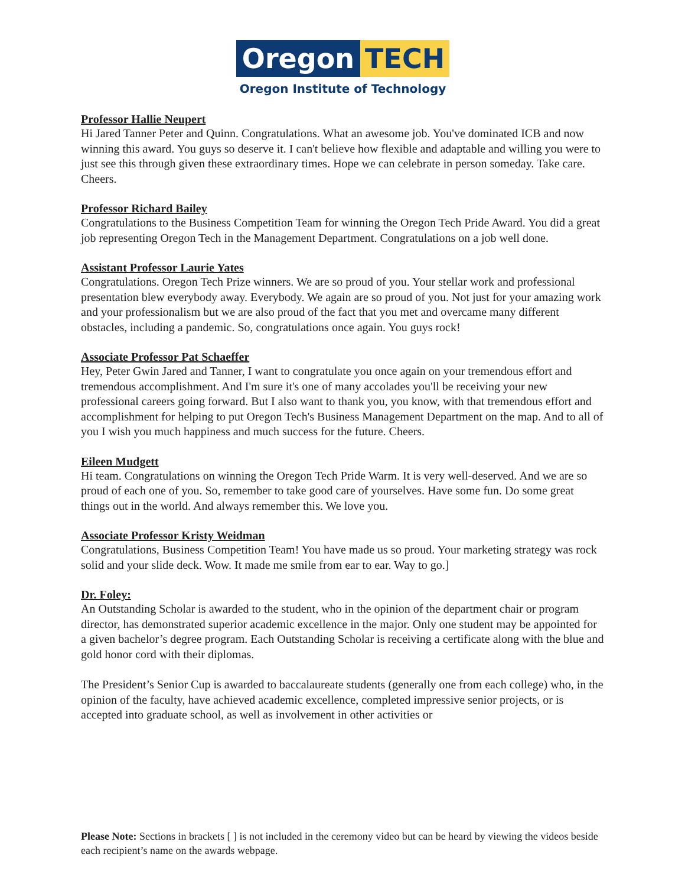Oregon TECH
Oregon Institute of Technology
Professor Hallie Neupert
Hi Jared Tanner Peter and Quinn. Congratulations. What an awesome job. You've dominated ICB and now winning this award. You guys so deserve it. I can't believe how flexible and adaptable and willing you were to just see this through given these extraordinary times. Hope we can celebrate in person someday. Take care. Cheers.
Professor Richard Bailey
Congratulations to the Business Competition Team for winning the Oregon Tech Pride Award. You did a great job representing Oregon Tech in the Management Department. Congratulations on a job well done.
Assistant Professor Laurie Yates
Congratulations. Oregon Tech Prize winners. We are so proud of you. Your stellar work and professional presentation blew everybody away. Everybody. We again are so proud of you. Not just for your amazing work and your professionalism but we are also proud of the fact that you met and overcame many different obstacles, including a pandemic. So, congratulations once again. You guys rock!
Associate Professor Pat Schaeffer
Hey, Peter Gwin Jared and Tanner, I want to congratulate you once again on your tremendous effort and tremendous accomplishment. And I'm sure it's one of many accolades you'll be receiving your new professional careers going forward. But I also want to thank you, you know, with that tremendous effort and accomplishment for helping to put Oregon Tech's Business Management Department on the map. And to all of you I wish you much happiness and much success for the future. Cheers.
Eileen Mudgett
Hi team. Congratulations on winning the Oregon Tech Pride Warm. It is very well-deserved. And we are so proud of each one of you. So, remember to take good care of yourselves. Have some fun. Do some great things out in the world. And always remember this. We love you.
Associate Professor Kristy Weidman
Congratulations, Business Competition Team! You have made us so proud. Your marketing strategy was rock solid and your slide deck. Wow. It made me smile from ear to ear. Way to go.]
Dr. Foley:
An Outstanding Scholar is awarded to the student, who in the opinion of the department chair or program director, has demonstrated superior academic excellence in the major. Only one student may be appointed for a given bachelor’s degree program. Each Outstanding Scholar is receiving a certificate along with the blue and gold honor cord with their diplomas.
The President’s Senior Cup is awarded to baccalaureate students (generally one from each college) who, in the opinion of the faculty, have achieved academic excellence, completed impressive senior projects, or is accepted into graduate school, as well as involvement in other activities or
Please Note: Sections in brackets [ ] is not included in the ceremony video but can be heard by viewing the videos beside each recipient’s name on the awards webpage.